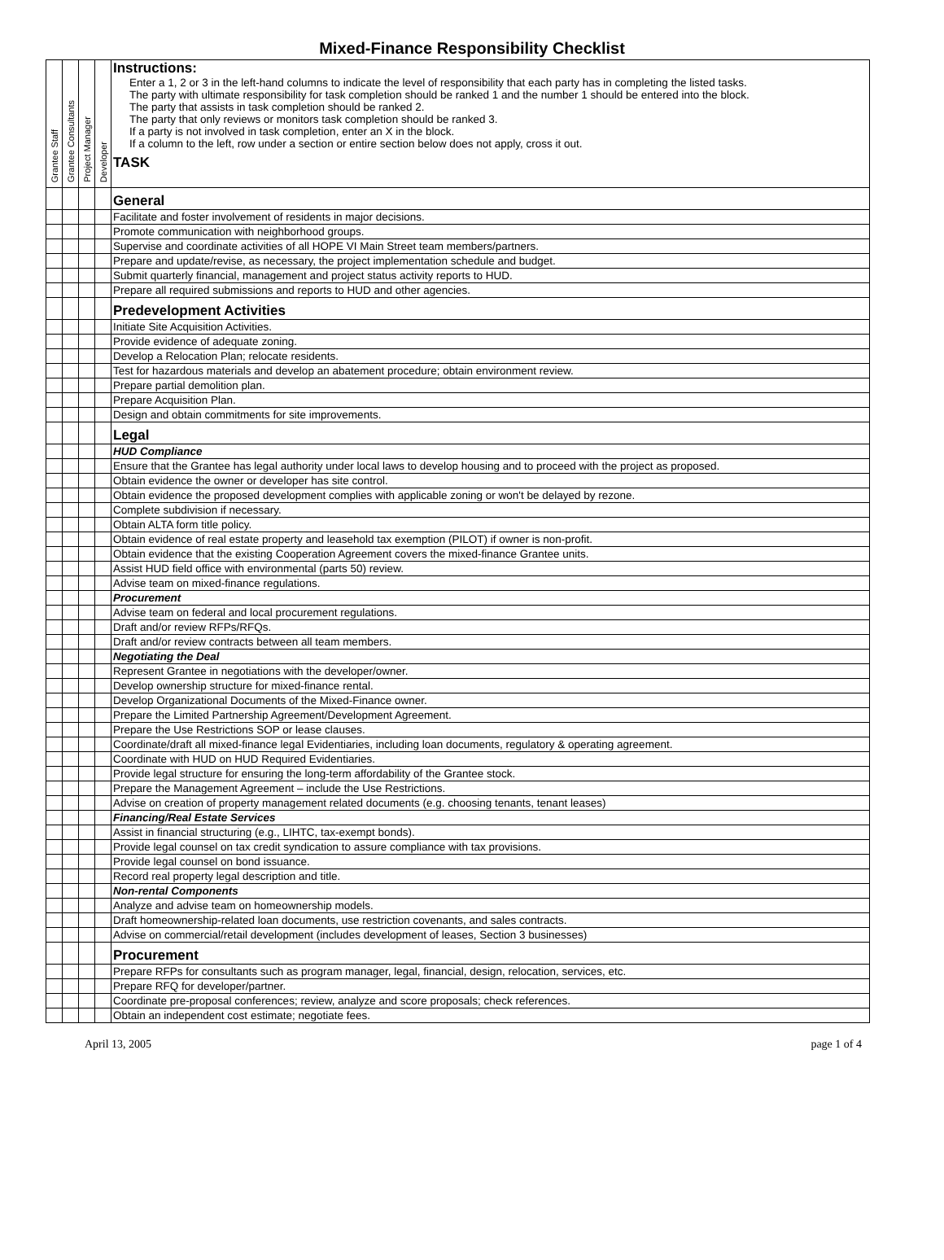Mixed-Finance Responsibility Checklist
| Grantee Staff | Grantee Consultants | Project Manager | Developer | Instructions: Enter a 1, 2 or 3 in the left-hand columns to indicate the level of responsibility that each party has in completing the listed tasks. The party with ultimate responsibility for task completion should be ranked 1 and the number 1 should be entered into the block. The party that assists in task completion should be ranked 2. The party that only reviews or monitors task completion should be ranked 3. If a party is not involved in task completion, enter an X in the block. If a column to the left, row under a section or entire section below does not apply, cross it out. TASK |
| --- | --- | --- | --- | --- |
| | | | | General |
| | | | | Facilitate and foster involvement of residents in major decisions. |
| | | | | Promote communication with neighborhood groups. |
| | | | | Supervise and coordinate activities of all HOPE VI Main Street team members/partners. |
| | | | | Prepare and update/revise, as necessary, the project implementation schedule and budget. |
| | | | | Submit quarterly financial, management and project status activity reports to HUD. |
| | | | | Prepare all required submissions and reports to HUD and other agencies. |
| | | | | Predevelopment Activities |
| | | | | Initiate Site Acquisition Activities. |
| | | | | Provide evidence of adequate zoning. |
| | | | | Develop a Relocation Plan; relocate residents. |
| | | | | Test for hazardous materials and develop an abatement procedure; obtain environment review. |
| | | | | Prepare partial demolition plan. |
| | | | | Prepare Acquisition Plan. |
| | | | | Design and obtain commitments for site improvements. |
| | | | | Legal |
| | | | | HUD Compliance |
| | | | | Ensure that the Grantee has legal authority under local laws to develop housing and to proceed with the project as proposed. |
| | | | | Obtain evidence the owner or developer has site control. |
| | | | | Obtain evidence the proposed development complies with applicable zoning or won't be delayed by rezone. |
| | | | | Complete subdivision if necessary. |
| | | | | Obtain ALTA form title policy. |
| | | | | Obtain evidence of real estate property and leasehold tax exemption (PILOT) if owner is non-profit. |
| | | | | Obtain evidence that the existing Cooperation Agreement covers the mixed-finance Grantee units. |
| | | | | Assist HUD field office with environmental (parts 50) review. |
| | | | | Advise team on mixed-finance regulations. |
| | | | | Procurement |
| | | | | Advise team on federal and local procurement regulations. |
| | | | | Draft and/or review RFPs/RFQs. |
| | | | | Draft and/or review contracts between all team members. |
| | | | | Negotiating the Deal |
| | | | | Represent Grantee in negotiations with the developer/owner. |
| | | | | Develop ownership structure for mixed-finance rental. |
| | | | | Develop Organizational Documents of the Mixed-Finance owner. |
| | | | | Prepare the Limited Partnership Agreement/Development Agreement. |
| | | | | Prepare the Use Restrictions SOP or lease clauses. |
| | | | | Coordinate/draft all mixed-finance legal Evidentiaries, including loan documents, regulatory & operating agreement. |
| | | | | Coordinate with HUD on HUD Required Evidentiaries. |
| | | | | Provide legal structure for ensuring the long-term affordability of the Grantee stock. |
| | | | | Prepare the Management Agreement – include the Use Restrictions. |
| | | | | Advise on creation of property management related documents (e.g. choosing tenants, tenant leases) |
| | | | | Financing/Real Estate Services |
| | | | | Assist in financial structuring (e.g., LIHTC, tax-exempt bonds). |
| | | | | Provide legal counsel on tax credit syndication to assure compliance with tax provisions. |
| | | | | Provide legal counsel on bond issuance. |
| | | | | Record real property legal description and title. |
| | | | | Non-rental Components |
| | | | | Analyze and advise team on homeownership models. |
| | | | | Draft homeownership-related loan documents, use restriction covenants, and sales contracts. |
| | | | | Advise on commercial/retail development (includes development of leases, Section 3 businesses) |
| | | | | Procurement |
| | | | | Prepare RFPs for consultants such as program manager, legal, financial, design, relocation, services, etc. |
| | | | | Prepare RFQ for developer/partner. |
| | | | | Coordinate pre-proposal conferences; review, analyze and score proposals; check references. |
| | | | | Obtain an independent cost estimate; negotiate fees. |
April 13, 2005 page 1 of 4